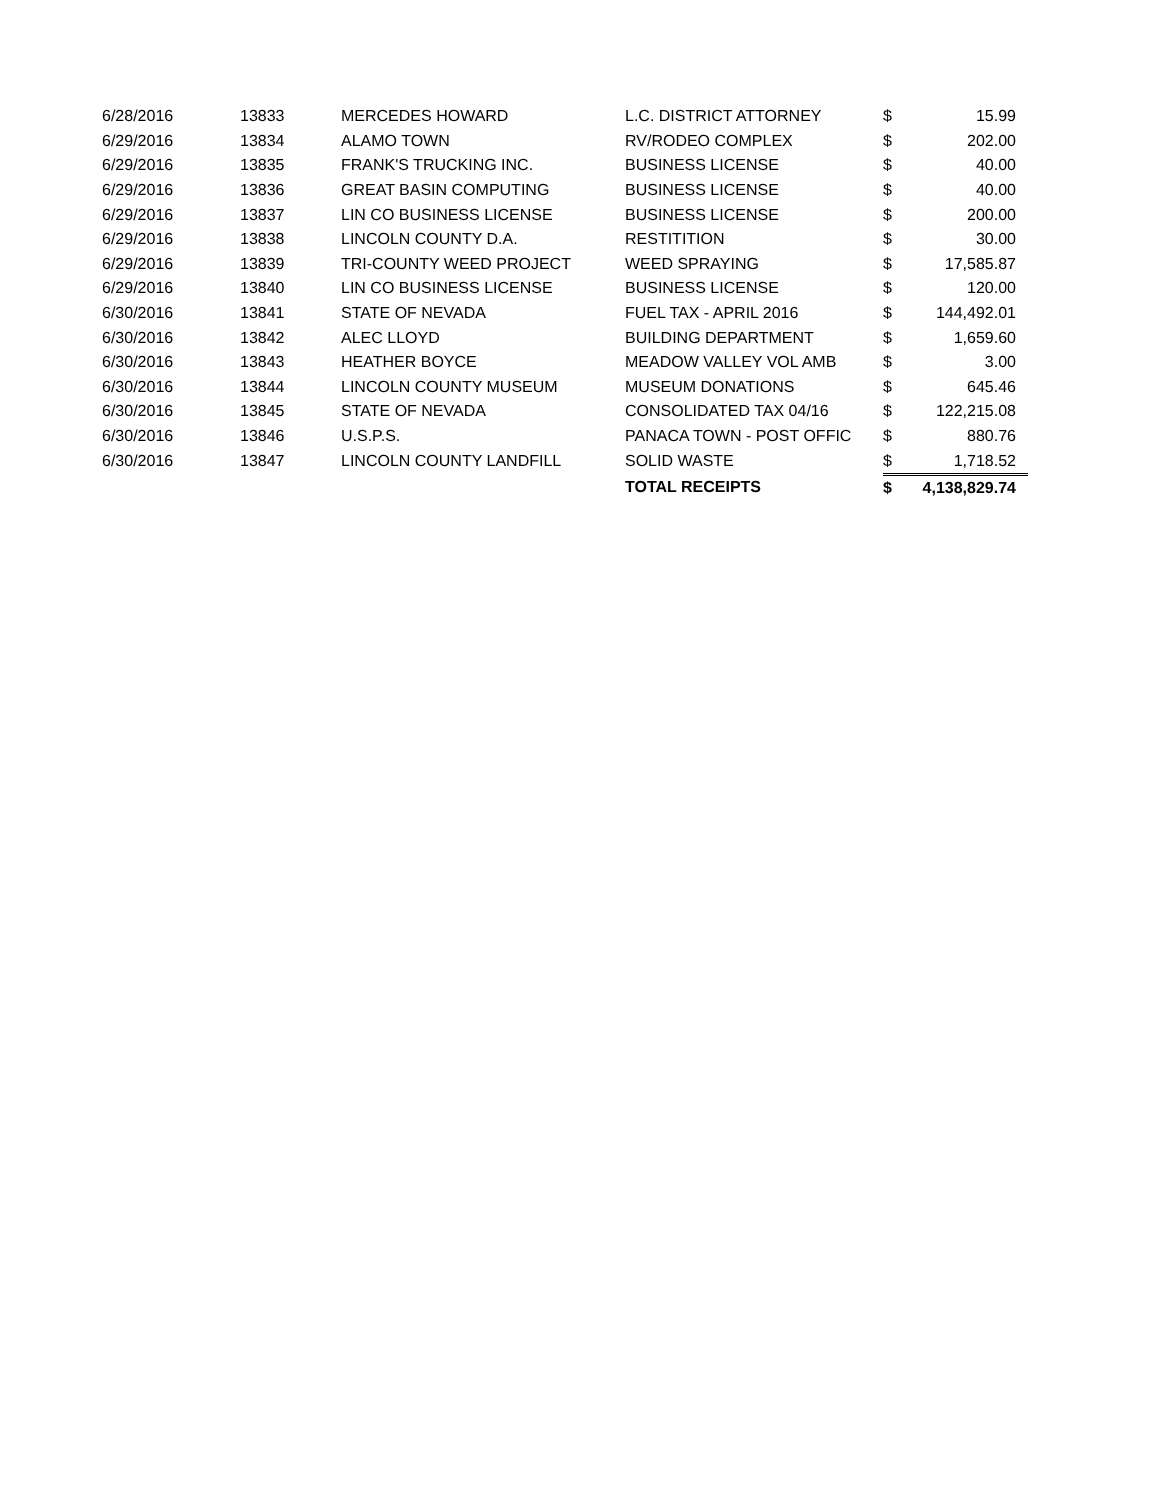| 6/28/2016 | 13833 | MERCEDES HOWARD | L.C. DISTRICT ATTORNEY | $ | 15.99 |
| 6/29/2016 | 13834 | ALAMO TOWN | RV/RODEO COMPLEX | $ | 202.00 |
| 6/29/2016 | 13835 | FRANK'S TRUCKING INC. | BUSINESS LICENSE | $ | 40.00 |
| 6/29/2016 | 13836 | GREAT BASIN COMPUTING | BUSINESS LICENSE | $ | 40.00 |
| 6/29/2016 | 13837 | LIN CO BUSINESS LICENSE | BUSINESS LICENSE | $ | 200.00 |
| 6/29/2016 | 13838 | LINCOLN COUNTY D.A. | RESTITITION | $ | 30.00 |
| 6/29/2016 | 13839 | TRI-COUNTY WEED PROJECT | WEED SPRAYING | $ | 17,585.87 |
| 6/29/2016 | 13840 | LIN CO BUSINESS LICENSE | BUSINESS LICENSE | $ | 120.00 |
| 6/30/2016 | 13841 | STATE OF NEVADA | FUEL TAX - APRIL 2016 | $ | 144,492.01 |
| 6/30/2016 | 13842 | ALEC LLOYD | BUILDING DEPARTMENT | $ | 1,659.60 |
| 6/30/2016 | 13843 | HEATHER BOYCE | MEADOW VALLEY VOL AMB | $ | 3.00 |
| 6/30/2016 | 13844 | LINCOLN COUNTY MUSEUM | MUSEUM DONATIONS | $ | 645.46 |
| 6/30/2016 | 13845 | STATE OF NEVADA | CONSOLIDATED TAX 04/16 | $ | 122,215.08 |
| 6/30/2016 | 13846 | U.S.P.S. | PANACA TOWN - POST OFFIC | $ | 880.76 |
| 6/30/2016 | 13847 | LINCOLN COUNTY LANDFILL | SOLID WASTE | $ | 1,718.52 |
| | | | TOTAL RECEIPTS | $ | 4,138,829.74 |